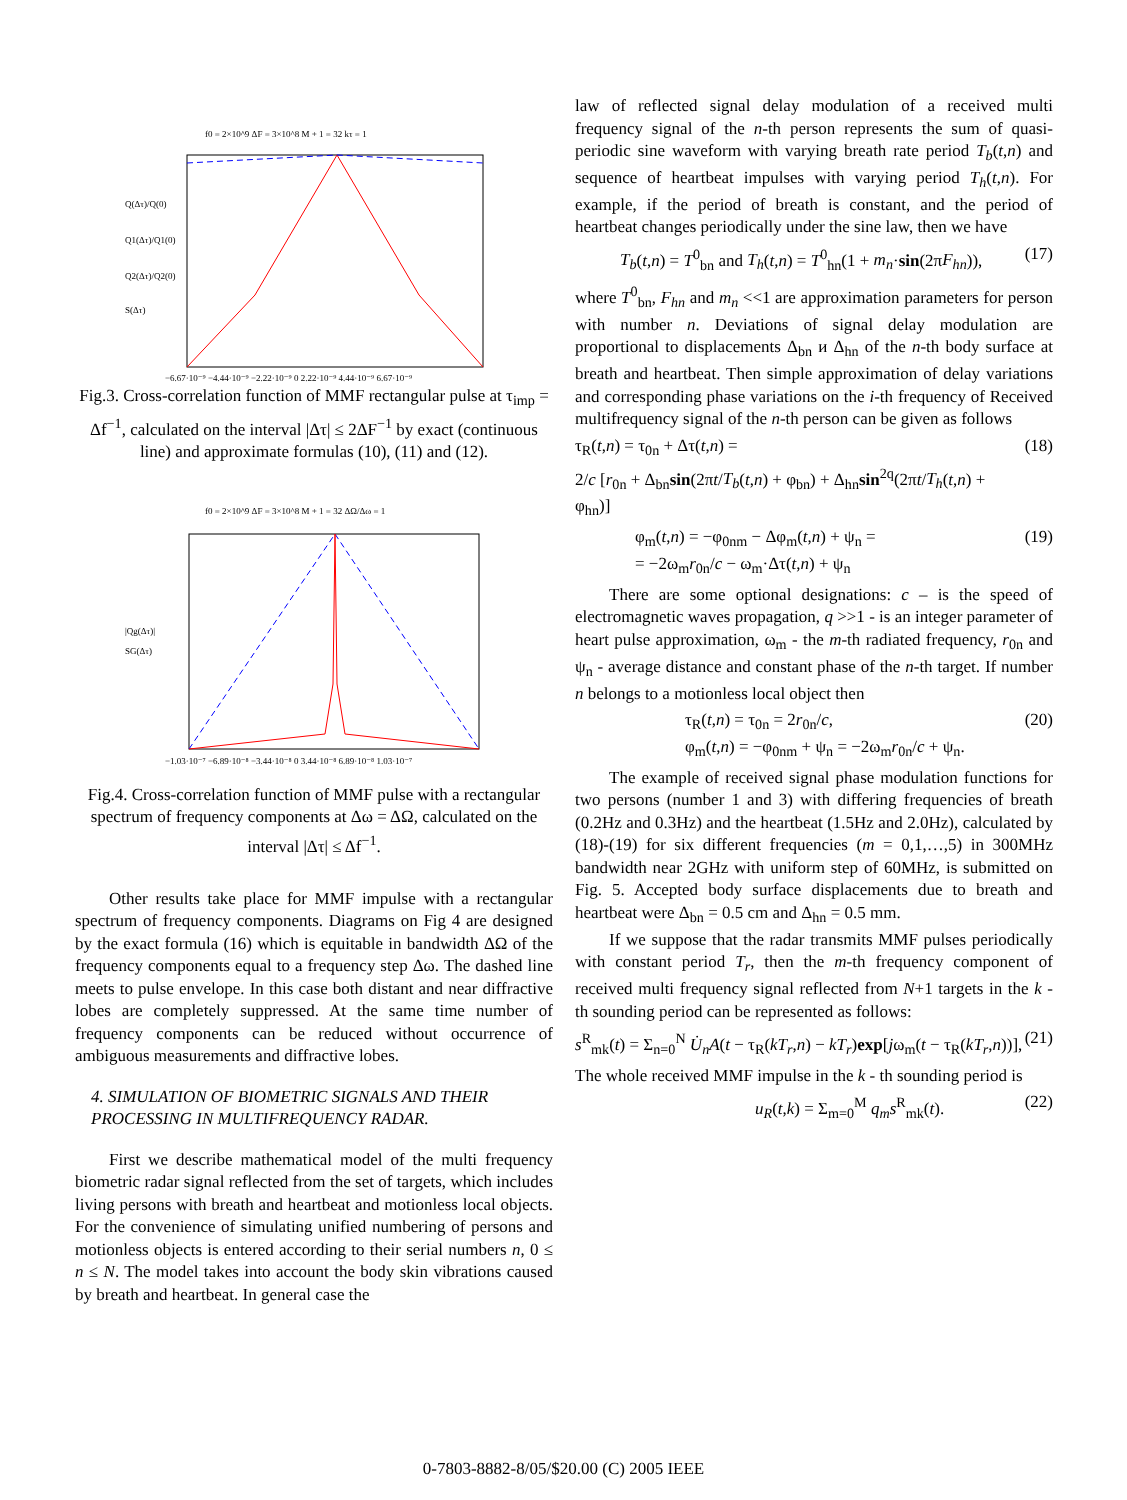f0 = 2×10^9 ΔF = 3×10^8 M + 1 = 32 kτ = 1
Q(Δτ)/Q(0)
Q1(Δτ)/Q1(0)
Q2(Δτ)/Q2(0)
S(Δτ)
−6.67·10⁻⁹ −4.44·10⁻⁹ −2.22·10⁻⁹ 0 2.22·10⁻⁹ 4.44·10⁻⁹ 6.67·10⁻⁹
Fig.3. Cross-correlation function of MMF rectangular pulse at τ<sub>imp</sub> = Δf<sup>−1</sup>, calculated on the interval |Δτ| ≤ 2ΔF<sup>−1</sup> by exact (continuous line) and approximate formulas (10), (11) and (12).
f0 = 2×10^9 ΔF = 3×10^8 M + 1 = 32 ΔΩ/Δω = 1
|Qg(Δτ)|
SG(Δτ)
−1.03·10⁻⁷ −6.89·10⁻⁸ −3.44·10⁻⁸ 0 3.44·10⁻⁸ 6.89·10⁻⁸ 1.03·10⁻⁷
Fig.4. Cross-correlation function of MMF pulse with a rectangular spectrum of frequency components at Δω = ΔΩ, calculated on the interval |Δτ| ≤ Δf<sup>−1</sup>.
Other results take place for MMF impulse with a rectangular spectrum of frequency components. Diagrams on Fig 4 are designed by the exact formula (16) which is equitable in bandwidth ΔΩ of the frequency components equal to a frequency step Δω. The dashed line meets to pulse envelope. In this case both distant and near diffractive lobes are completely suppressed. At the same time number of frequency components can be reduced without occurrence of ambiguous measurements and diffractive lobes.
4. SIMULATION OF BIOMETRIC SIGNALS AND THEIR PROCESSING IN MULTIFREQUENCY RADAR.
First we describe mathematical model of the multi frequency biometric radar signal reflected from the set of targets, which includes living persons with breath and heartbeat and motionless local objects. For the convenience of simulating unified numbering of persons and motionless objects is entered according to their serial numbers n, 0 ≤ n ≤ N. The model takes into account the body skin vibrations caused by breath and heartbeat. In general case the
law of reflected signal delay modulation of a received multi frequency signal of the n-th person represents the sum of quasi-periodic sine waveform with varying breath rate period T<sub>b</sub>(t,n) and sequence of heartbeat impulses with varying period T<sub>h</sub>(t,n). For example, if the period of breath is constant, and the period of heartbeat changes periodically under the sine law, then we have
T<sub>b</sub>(t,n) = T<sup>0</sup><sub>bn</sub> and T<sub>h</sub>(t,n) = T<sup>0</sup><sub>hn</sub>(1 + m<sub>n</sub>·sin(2πF<sub>hn</sub>)), (17)
where T<sup>0</sup><sub>bn</sub>, F<sub>hn</sub> and m<sub>n</sub> <<1 are approximation parameters for person with number n. Deviations of signal delay modulation are proportional to displacements Δ<sub>bn</sub> и Δ<sub>hn</sub> of the n-th body surface at breath and heartbeat. Then simple approximation of delay variations and corresponding phase variations on the i-th frequency of Received multifrequency signal of the n-th person can be given as follows
τ<sub>R</sub>(t,n) = τ<sub>0n</sub> + Δτ(t,n) =
2/c [r<sub>0n</sub> + Δ<sub>bn</sub>sin(2πt/T<sub>b</sub>(t,n) + φ<sub>bn</sub>) + Δ<sub>hn</sub>sin<sup>2q</sup>(2πt/T<sub>h</sub>(t,n) + φ<sub>hn</sub>)] (18)
φ<sub>m</sub>(t,n) = −φ<sub>0nm</sub> − Δφ<sub>m</sub>(t,n) + ψ<sub>n</sub> =
= −2ω<sub>m</sub>r<sub>0n</sub>/c − ω<sub>m</sub>·Δτ(t,n) + ψ<sub>n</sub> (19)
There are some optional designations: c – is the speed of electromagnetic waves propagation, q >>1 - is an integer parameter of heart pulse approximation, ω<sub>m</sub> - the m-th radiated frequency, r<sub>0n</sub> and ψ<sub>n</sub> - average distance and constant phase of the n-th target. If number n belongs to a motionless local object then
τ<sub>R</sub>(t,n) = τ<sub>0n</sub> = 2r<sub>0n</sub>/c,
φ<sub>m</sub>(t,n) = −φ<sub>0nm</sub> + ψ<sub>n</sub> = −2ω<sub>m</sub>r<sub>0n</sub>/c + ψ<sub>n</sub>. (20)
The example of received signal phase modulation functions for two persons (number 1 and 3) with differing frequencies of breath (0.2Hz and 0.3Hz) and the heartbeat (1.5Hz and 2.0Hz), calculated by (18)-(19) for six different frequencies (m = 0,1,…,5) in 300MHz bandwidth near 2GHz with uniform step of 60MHz, is submitted on Fig. 5. Accepted body surface displacements due to breath and heartbeat were Δ<sub>bn</sub> = 0.5 cm and Δ<sub>hn</sub> = 0.5 mm.
If we suppose that the radar transmits MMF pulses periodically with constant period T<sub>r</sub>, then the m-th frequency component of received multi frequency signal reflected from N+1 targets in the k - th sounding period can be represented as follows:
s<sup>R</sup><sub>mk</sub>(t) = Σ<sub>n=0</sub><sup>N</sup> U̇<sub>n</sub>A(t − τ<sub>R</sub>(kT<sub>r</sub>,n) − kT<sub>r</sub>)exp[jω<sub>m</sub>(t − τ<sub>R</sub>(kT<sub>r</sub>,n))], (21)
The whole received MMF impulse in the k - th sounding period is
u<sub>R</sub>(t,k) = Σ<sub>m=0</sub><sup>M</sup> q<sub>m</sub>s<sup>R</sup><sub>mk</sub>(t). (22)
0-7803-8882-8/05/$20.00 (C) 2005 IEEE